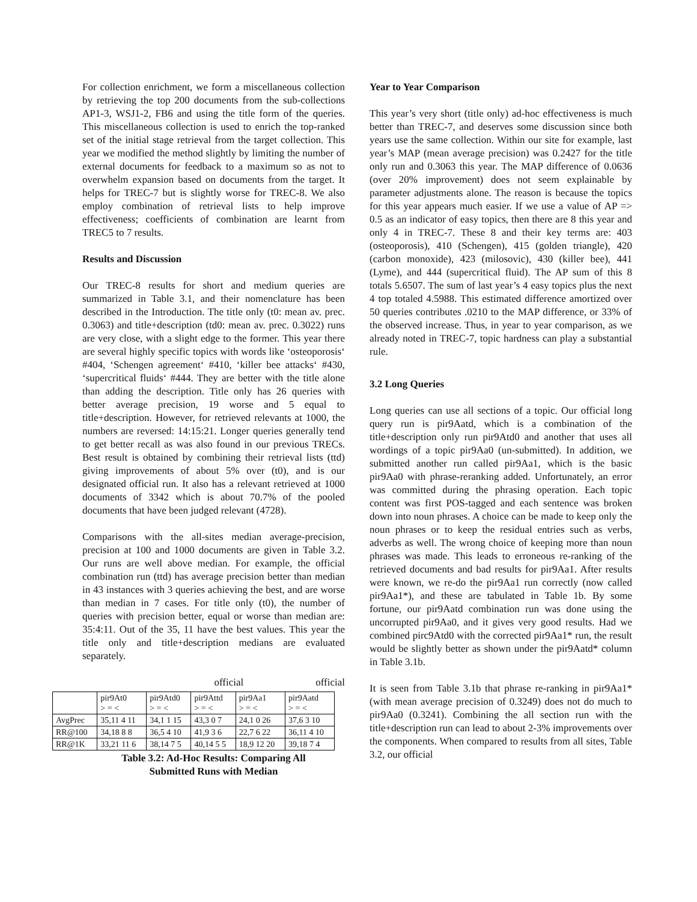For collection enrichment, we form a miscellaneous collection by retrieving the top 200 documents from the sub-collections AP1-3, WSJ1-2, FB6 and using the title form of the queries. This miscellaneous collection is used to enrich the top-ranked set of the initial stage retrieval from the target collection. This year we modified the method slightly by limiting the number of external documents for feedback to a maximum so as not to overwhelm expansion based on documents from the target. It helps for TREC-7 but is slightly worse for TREC-8. We also employ combination of retrieval lists to help improve effectiveness; coefficients of combination are learnt from TREC5 to 7 results.
Results and Discussion
Our TREC-8 results for short and medium queries are summarized in Table 3.1, and their nomenclature has been described in the Introduction. The title only (t0: mean av. prec. 0.3063) and title+description (td0: mean av. prec. 0.3022) runs are very close, with a slight edge to the former. This year there are several highly specific topics with words like ‘osteoporosis‘ #404, ‘Schengen agreement‘ #410, ‘killer bee attacks‘ #430, ‘supercritical fluids‘ #444. They are better with the title alone than adding the description. Title only has 26 queries with better average precision, 19 worse and 5 equal to title+description. However, for retrieved relevants at 1000, the numbers are reversed: 14:15:21. Longer queries generally tend to get better recall as was also found in our previous TRECs. Best result is obtained by combining their retrieval lists (ttd) giving improvements of about 5% over (t0), and is our designated official run. It also has a relevant retrieved at 1000 documents of 3342 which is about 70.7% of the pooled documents that have been judged relevant (4728).
Comparisons with the all-sites median average-precision, precision at 100 and 1000 documents are given in Table 3.2. Our runs are well above median. For example, the official combination run (ttd) has average precision better than median in 43 instances with 3 queries achieving the best, and are worse than median in 7 cases. For title only (t0), the number of queries with precision better, equal or worse than median are: 35:4:11. Out of the 35, 11 have the best values. This year the title only and title+description medians are evaluated separately.
official official
| | pir9At0 > = < | pir9Atd0 > = < | pir9Attd > = < | pir9Aa1 > = < | pir9Aatd > = < |
| --- | --- | --- | --- | --- | --- |
| AvgPrec | 35,11 4 11 | 34,1 1 15 | 43,3 0 7 | 24,1 0 26 | 37,6 3 10 |
| RR@100 | 34,18 8 8 | 36,5 4 10 | 41,9 3 6 | 22,7 6 22 | 36,11 4 10 |
| RR@1K | 33,21 11 6 | 38,14 7 5 | 40,14 5 5 | 18,9 12 20 | 39,18 7 4 |
Table 3.2: Ad-Hoc Results: Comparing All
Submitted Runs with Median
Year to Year Comparison
This year’s very short (title only) ad-hoc effectiveness is much better than TREC-7, and deserves some discussion since both years use the same collection. Within our site for example, last year’s MAP (mean average precision) was 0.2427 for the title only run and 0.3063 this year. The MAP difference of 0.0636 (over 20% improvement) does not seem explainable by parameter adjustments alone. The reason is because the topics for this year appears much easier. If we use a value of AP => 0.5 as an indicator of easy topics, then there are 8 this year and only 4 in TREC-7. These 8 and their key terms are: 403 (osteoporosis), 410 (Schengen), 415 (golden triangle), 420 (carbon monoxide), 423 (milosovic), 430 (killer bee), 441 (Lyme), and 444 (supercritical fluid). The AP sum of this 8 totals 5.6507. The sum of last year’s 4 easy topics plus the next 4 top totaled 4.5988. This estimated difference amortized over 50 queries contributes .0210 to the MAP difference, or 33% of the observed increase. Thus, in year to year comparison, as we already noted in TREC-7, topic hardness can play a substantial rule.
3.2 Long Queries
Long queries can use all sections of a topic. Our official long query run is pir9Aatd, which is a combination of the title+description only run pir9Atd0 and another that uses all wordings of a topic pir9Aa0 (un-submitted). In addition, we submitted another run called pir9Aa1, which is the basic pir9Aa0 with phrase-reranking added. Unfortunately, an error was committed during the phrasing operation. Each topic content was first POS-tagged and each sentence was broken down into noun phrases. A choice can be made to keep only the noun phrases or to keep the residual entries such as verbs, adverbs as well. The wrong choice of keeping more than noun phrases was made. This leads to erroneous re-ranking of the retrieved documents and bad results for pir9Aa1. After results were known, we re-do the pir9Aa1 run correctly (now called pir9Aa1*), and these are tabulated in Table 1b. By some fortune, our pir9Aatd combination run was done using the uncorrupted pir9Aa0, and it gives very good results. Had we combined pirc9Atd0 with the corrected pir9Aa1* run, the result would be slightly better as shown under the pir9Aatd* column in Table 3.1b.
It is seen from Table 3.1b that phrase re-ranking in pir9Aa1* (with mean average precision of 0.3249) does not do much to pir9Aa0 (0.3241). Combining the all section run with the title+description run can lead to about 2-3% improvements over the components. When compared to results from all sites, Table 3.2, our official